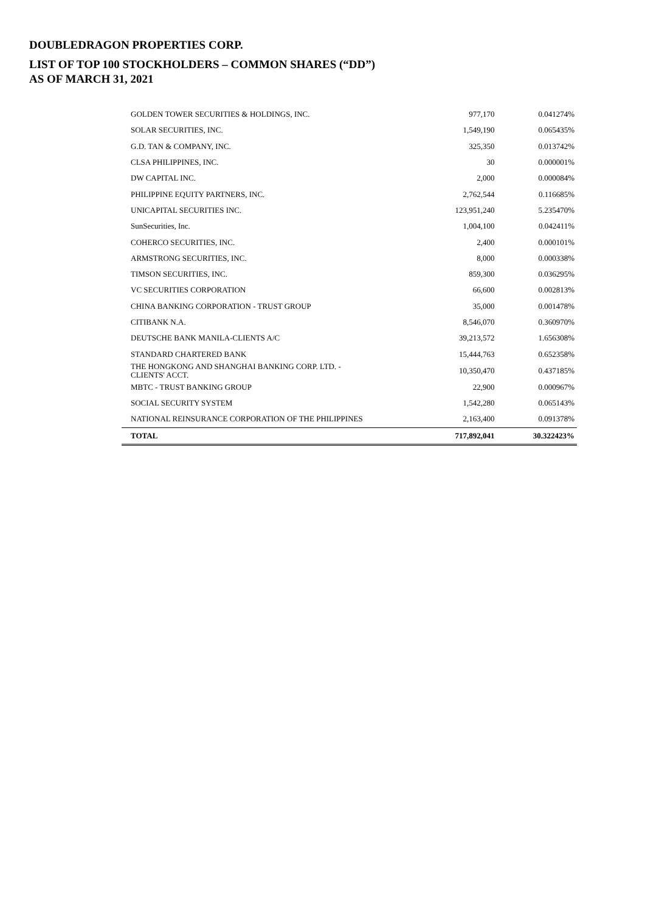DOUBLEDRAGON PROPERTIES CORP.
LIST OF TOP 100 STOCKHOLDERS – COMMON SHARES (“DD”)
AS OF MARCH 31, 2021
| GOLDEN TOWER SECURITIES & HOLDINGS, INC. | 977,170 | 0.041274% |
| SOLAR SECURITIES, INC. | 1,549,190 | 0.065435% |
| G.D. TAN & COMPANY, INC. | 325,350 | 0.013742% |
| CLSA PHILIPPINES, INC. | 30 | 0.000001% |
| DW CAPITAL INC. | 2,000 | 0.000084% |
| PHILIPPINE EQUITY PARTNERS, INC. | 2,762,544 | 0.116685% |
| UNICAPITAL SECURITIES INC. | 123,951,240 | 5.235470% |
| SunSecurities, Inc. | 1,004,100 | 0.042411% |
| COHERCO SECURITIES, INC. | 2,400 | 0.000101% |
| ARMSTRONG SECURITIES, INC. | 8,000 | 0.000338% |
| TIMSON SECURITIES, INC. | 859,300 | 0.036295% |
| VC SECURITIES CORPORATION | 66,600 | 0.002813% |
| CHINA BANKING CORPORATION - TRUST GROUP | 35,000 | 0.001478% |
| CITIBANK N.A. | 8,546,070 | 0.360970% |
| DEUTSCHE BANK MANILA-CLIENTS A/C | 39,213,572 | 1.656308% |
| STANDARD CHARTERED BANK | 15,444,763 | 0.652358% |
| THE HONGKONG AND SHANGHAI BANKING CORP. LTD. - CLIENTS' ACCT. | 10,350,470 | 0.437185% |
| MBTC - TRUST BANKING GROUP | 22,900 | 0.000967% |
| SOCIAL SECURITY SYSTEM | 1,542,280 | 0.065143% |
| NATIONAL REINSURANCE CORPORATION OF THE PHILIPPINES | 2,163,400 | 0.091378% |
| TOTAL | 717,892,041 | 30.322423% |